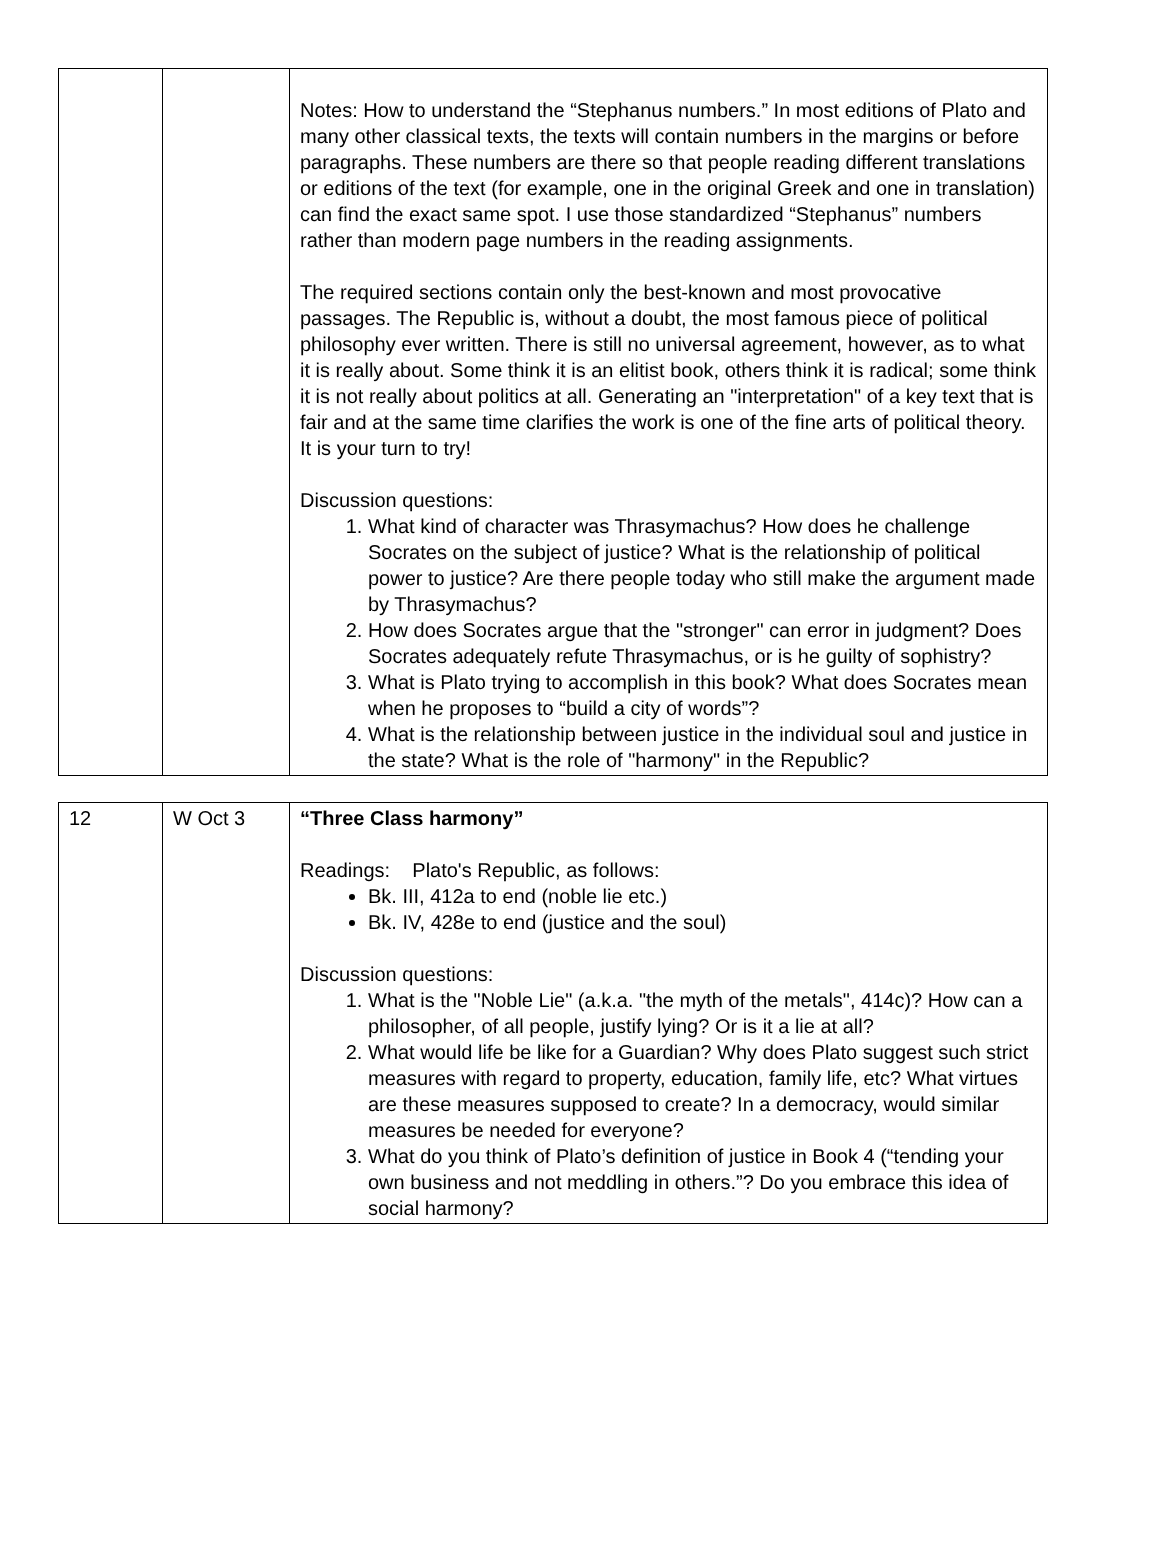| | | Notes: How to understand the “Stephanus numbers.” In most editions of Plato and many other classical texts, the texts will contain numbers in the margins or before paragraphs. These numbers are there so that people reading different translations or editions of the text (for example, one in the original Greek and one in translation) can find the exact same spot. I use those standardized “Stephanus” numbers rather than modern page numbers in the reading assignments. The required sections contain only the best-known and most provocative passages. The Republic is, without a doubt, the most famous piece of political philosophy ever written. There is still no universal agreement, however, as to what it is really about. Some think it is an elitist book, others think it is radical; some think it is not really about politics at all. Generating an "interpretation" of a key text that is fair and at the same time clarifies the work is one of the fine arts of political theory. It is your turn to try! Discussion questions: 1. What kind of character was Thrasymachus? How does he challenge Socrates on the subject of justice? What is the relationship of political power to justice? Are there people today who still make the argument made by Thrasymachus? 2. How does Socrates argue that the "stronger" can error in judgment? Does Socrates adequately refute Thrasymachus, or is he guilty of sophistry? 3. What is Plato trying to accomplish in this book? What does Socrates mean when he proposes to “build a city of words”? 4. What is the relationship between justice in the individual soul and justice in the state? What is the role of "harmony" in the Republic? |
| 12 | W Oct 3 | “Three Class harmony” Readings: Plato's Republic, as follows: Bk. III, 412a to end (noble lie etc.) Bk. IV, 428e to end (justice and the soul) Discussion questions: 1. What is the "Noble Lie" (a.k.a. "the myth of the metals", 414c)? How can a philosopher, of all people, justify lying? Or is it a lie at all? 2. What would life be like for a Guardian? Why does Plato suggest such strict measures with regard to property, education, family life, etc? What virtues are these measures supposed to create? In a democracy, would similar measures be needed for everyone? 3. What do you think of Plato’s definition of justice in Book 4 (“tending your own business and not meddling in others.”? Do you embrace this idea of social harmony? |